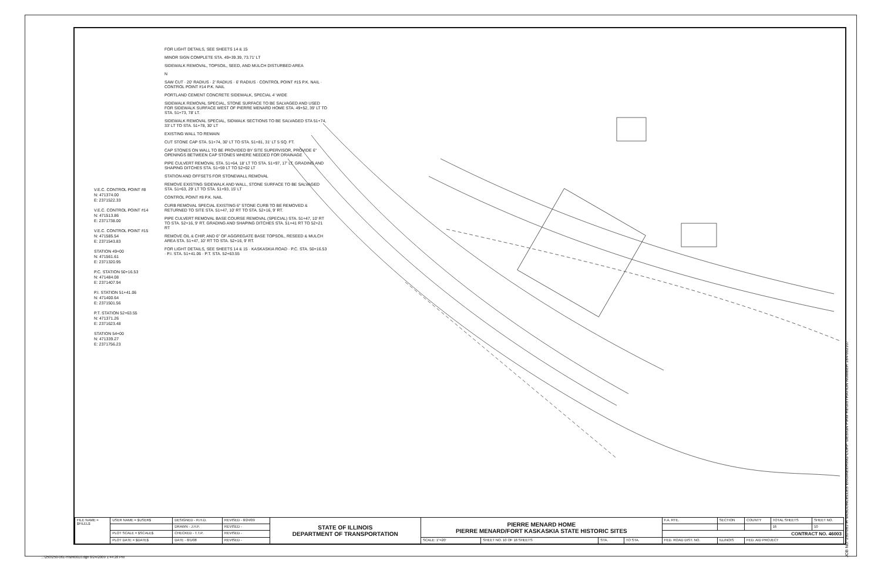V.E.C. CONTROL POINT #8
N: 471374.00
E: 2371522.33
V.E.C. CONTROL POINT #14
N: 471513.86
E: 2371738.00
V.E.C. CONTROL POINT #15
N: 471585.54
E: 2371543.83
STATION 49+00
N: 471561.61
E: 2371320.95
P.C. STATION 50+16.53
N: 471484.08
E: 2371407.94
P.I. STATION 51+41.06
N: 471400.64
E: 2371501.56
P.T. STATION 52+63.55
N: 471371.26
E: 2371623.48
STATION 54+00
N: 471339.27
E: 2371756.23
FOR LIGHT DETAILS, SEE SHEETS 14 & 15
MINOR SIGN COMPLETE STA. 49+39.39, 73.71' LT
SIDEWALK REMOVAL, TOPSOIL, SEED, AND MULCH DISTURBED AREA
N
SAW CUT · 20' RADIUS · 2' RADIUS · 6' RADIUS · CONTROL POINT #15 P.K. NAIL · CONTROL POINT #14 P.K. NAIL
PORTLAND CEMENT CONCRETE SIDEWALK, SPECIAL 4' WIDE
SIDEWALK REMOVAL SPECIAL, STONE SURFACE TO BE SALVAGED AND USED FOR SIDEWALK SURFACE WEST OF PIERRE MENARD HOME STA. 49+52, 39' LT TO STA. 51+73, 78' LT.
SIDEWALK REMOVAL SPECIAL, SIDWALK SECTIONS TO BE SALVAGED STA 51+74, 33' LT TO STA. 51+78, 30' LT
EXISTING WALL TO REMAIN
CUT STONE CAP STA. 51+74, 30' LT TO STA. 51+81, 31' LT 5 SQ. FT.
CAP STONES ON WALL TO BE PROVIDED BY SITE SUPERVISOR, PROVIDE 6" OPENINGS BETWEEN CAP STONES WHERE NEEDED FOR DRAINAGE
PIPE CULVERT REMOVAL STA. 51+64, 18' LT TO STA. 51+97, 17' LT. GRADING AND SHAPING DITCHES STA. 51+59 LT TO 52+02 LT
STATION AND OFFSETS FOR STONEWALL REMOVAL
REMOVE EXISTING SIDEWALK AND WALL, STONE SURFACE TO BE SALVAGED STA. 51+63, 29' LT TO STA. 51+93, 15' LT
CONTROL POINT #8 P.K. NAIL
CURB REMOVAL SPECIAL EXISTING 6" STONE CURB TO BE REMOVED & RETURNED TO SITE STA. 51+47, 10' RT TO STA. 52+16, 9' RT.
PIPE CULVERT REMOVAL BASE COURSE REMOVAL (SPECIAL) STA. 51+47, 10' RT TO STA. 52+16, 9' RT. GRADING AND SHAPING DITCHES STA. 51+41 RT TO 52+21 RT
REMOVE OIL & CHIP, AND 6" OF AGGREGATE BASE TOPSOIL, RESEED & MULCH AREA STA. 51+47, 10' RT TO STA. 52+16, 9' RT.
FOR LIGHT DETAILS, SEE SHEETS 14 & 15 · KASKASKIA ROAD · P.C. STA. 50+16.53 · P.I. STA. 51+41.06 · P.T. STA. 52+63.55
JOB NO. 250-061-H VASCONCELLES ENGINEERING CORP. DESIGN FIRM REGISTRATION NUMBER 184-002107
| FILE NAME = $FILEL$ | USER NAME = $USER$ | DESIGNED - R.H.D. | REVISED - 8/24/09 | STATE OF ILLINOIS DEPARTMENT OF TRANSPORTATION | PIERRE MENARD HOME PIERRE MENARD/FORT KASKASKIA STATE HISTORIC SITES | | | | F.A. RTE. | SECTION | COUNTY | TOTAL SHEETS | SHEET NO. |
| | | DRAWN - J.H.F. | REVISED - | | | | | | | | | 16 | 10 |
| | PLOT SCALE = $SCALE$ | CHECKED - T.T.P. | REVISED - | | | | | | CONTRACT NO. 46003 | | | | |
| | PLOT DATE = $DATE$ | DATE - 8/1/08 | REVISED - | | SCALE: 1"=20' | SHEET NO. 10 OF 16 SHEETS | STA. | TO STA. | FED. ROAD DIST. NO. | ILLINOIS | FED. AID PROJECT | | |
...\250\250-061-H\sht0010.dgn 8/24/2009 1:44:28 PM